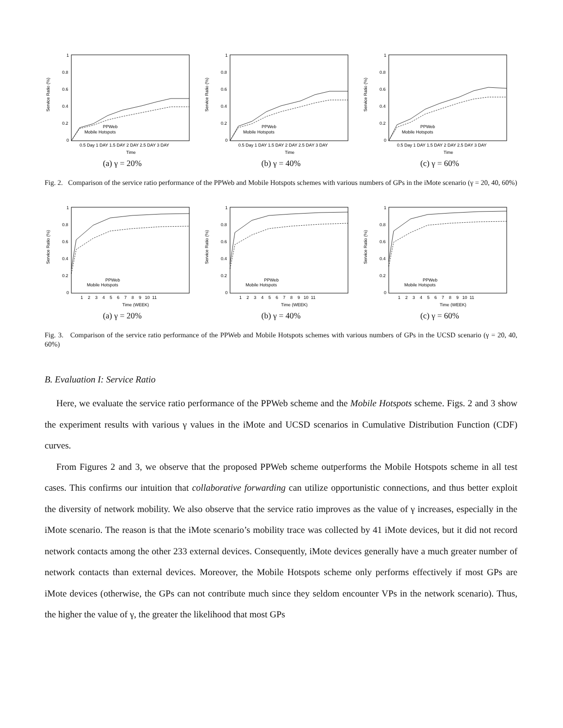Service Ratio (%)
1
0.8
0.6
0.4
0.2
0
0.5 Day 1 DAY 1.5 DAY 2 DAY 2.5 DAY 3 DAY
Time
PPWeb
Mobile Hotspots
(a) γ = 20%
Service Ratio (%)
1
0.8
0.6
0.4
0.2
0
0.5 Day 1 DAY 1.5 DAY 2 DAY 2.5 DAY 3 DAY
Time
PPWeb
Mobile Hotspots
(b) γ = 40%
Service Ratio (%)
1
0.8
0.6
0.4
0.2
0
0.5 Day 1 DAY 1.5 DAY 2 DAY 2.5 DAY 3 DAY
Time
PPWeb
Mobile Hotspots
(c) γ = 60%
Fig. 2. Comparison of the service ratio performance of the PPWeb and Mobile Hotspots schemes with various numbers of GPs in the iMote scenario (γ = 20, 40, 60%)
Service Ratio (%)
1
0.8
0.6
0.4
0.2
0
1 2 3 4 5 6 7 8 9 10 11
Time (WEEK)
PPWeb
Mobile Hotspots
(a) γ = 20%
Service Ratio (%)
1
0.8
0.6
0.4
0.2
0
1 2 3 4 5 6 7 8 9 10 11
Time (WEEK)
PPWeb
Mobile Hotspots
(b) γ = 40%
Service Ratio (%)
1
0.8
0.6
0.4
0.2
0
1 2 3 4 5 6 7 8 9 10 11
Time (WEEK)
PPWeb
Mobile Hotspots
(c) γ = 60%
Fig. 3. Comparison of the service ratio performance of the PPWeb and Mobile Hotspots schemes with various numbers of GPs in the UCSD scenario (γ = 20, 40, 60%)
B. Evaluation I: Service Ratio
Here, we evaluate the service ratio performance of the PPWeb scheme and the Mobile Hotspots scheme. Figs. 2 and 3 show the experiment results with various γ values in the iMote and UCSD scenarios in Cumulative Distribution Function (CDF) curves.
From Figures 2 and 3, we observe that the proposed PPWeb scheme outperforms the Mobile Hotspots scheme in all test cases. This confirms our intuition that collaborative forwarding can utilize opportunistic connections, and thus better exploit the diversity of network mobility. We also observe that the service ratio improves as the value of γ increases, especially in the iMote scenario. The reason is that the iMote scenario’s mobility trace was collected by 41 iMote devices, but it did not record network contacts among the other 233 external devices. Consequently, iMote devices generally have a much greater number of network contacts than external devices. Moreover, the Mobile Hotspots scheme only performs effectively if most GPs are iMote devices (otherwise, the GPs can not contribute much since they seldom encounter VPs in the network scenario). Thus, the higher the value of γ, the greater the likelihood that most GPs